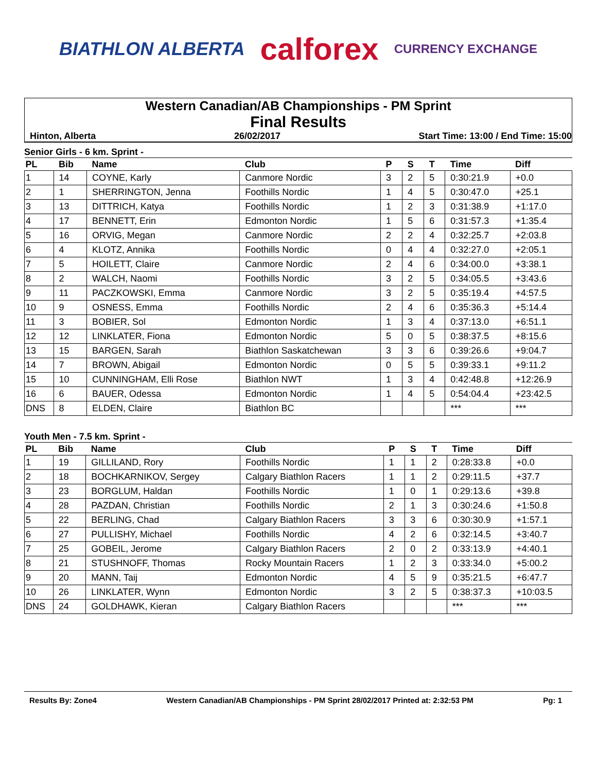BIATHLON ALBERTA calforex CURRENCY EXCHANGE
Western Canadian/AB Championships - PM Sprint
Final Results
Hinton, Alberta 26/02/2017 Start Time: 13:00 / End Time: 15:00
Senior Girls - 6 km. Sprint -
| PL | Bib | Name | Club | P | S | T | Time | Diff |
| --- | --- | --- | --- | --- | --- | --- | --- | --- |
| 1 | 14 | COYNE, Karly | Canmore Nordic | 3 | 2 | 5 | 0:30:21.9 | +0.0 |
| 2 | 1 | SHERRINGTON, Jenna | Foothills Nordic | 1 | 4 | 5 | 0:30:47.0 | +25.1 |
| 3 | 13 | DITTRICH, Katya | Foothills Nordic | 1 | 2 | 3 | 0:31:38.9 | +1:17.0 |
| 4 | 17 | BENNETT, Erin | Edmonton Nordic | 1 | 5 | 6 | 0:31:57.3 | +1:35.4 |
| 5 | 16 | ORVIG, Megan | Canmore Nordic | 2 | 2 | 4 | 0:32:25.7 | +2:03.8 |
| 6 | 4 | KLOTZ, Annika | Foothills Nordic | 0 | 4 | 4 | 0:32:27.0 | +2:05.1 |
| 7 | 5 | HOILETT, Claire | Canmore Nordic | 2 | 4 | 6 | 0:34:00.0 | +3:38.1 |
| 8 | 2 | WALCH, Naomi | Foothills Nordic | 3 | 2 | 5 | 0:34:05.5 | +3:43.6 |
| 9 | 11 | PACZKOWSKI, Emma | Canmore Nordic | 3 | 2 | 5 | 0:35:19.4 | +4:57.5 |
| 10 | 9 | OSNESS, Emma | Foothills Nordic | 2 | 4 | 6 | 0:35:36.3 | +5:14.4 |
| 11 | 3 | BOBIER, Sol | Edmonton Nordic | 1 | 3 | 4 | 0:37:13.0 | +6:51.1 |
| 12 | 12 | LINKLATER, Fiona | Edmonton Nordic | 5 | 0 | 5 | 0:38:37.5 | +8:15.6 |
| 13 | 15 | BARGEN, Sarah | Biathlon Saskatchewan | 3 | 3 | 6 | 0:39:26.6 | +9:04.7 |
| 14 | 7 | BROWN, Abigail | Edmonton Nordic | 0 | 5 | 5 | 0:39:33.1 | +9:11.2 |
| 15 | 10 | CUNNINGHAM, Elli Rose | Biathlon NWT | 1 | 3 | 4 | 0:42:48.8 | +12:26.9 |
| 16 | 6 | BAUER, Odessa | Edmonton Nordic | 1 | 4 | 5 | 0:54:04.4 | +23:42.5 |
| DNS | 8 | ELDEN, Claire | Biathlon BC | | | | *** | *** |
Youth Men - 7.5 km. Sprint -
| PL | Bib | Name | Club | P | S | T | Time | Diff |
| --- | --- | --- | --- | --- | --- | --- | --- | --- |
| 1 | 19 | GILLILAND, Rory | Foothills Nordic | 1 | 1 | 2 | 0:28:33.8 | +0.0 |
| 2 | 18 | BOCHKARNIKOV, Sergey | Calgary Biathlon Racers | 1 | 1 | 2 | 0:29:11.5 | +37.7 |
| 3 | 23 | BORGLUM, Haldan | Foothills Nordic | 1 | 0 | 1 | 0:29:13.6 | +39.8 |
| 4 | 28 | PAZDAN, Christian | Foothills Nordic | 2 | 1 | 3 | 0:30:24.6 | +1:50.8 |
| 5 | 22 | BERLING, Chad | Calgary Biathlon Racers | 3 | 3 | 6 | 0:30:30.9 | +1:57.1 |
| 6 | 27 | PULLISHY, Michael | Foothills Nordic | 4 | 2 | 6 | 0:32:14.5 | +3:40.7 |
| 7 | 25 | GOBEIL, Jerome | Calgary Biathlon Racers | 2 | 0 | 2 | 0:33:13.9 | +4:40.1 |
| 8 | 21 | STUSHNOFF, Thomas | Rocky Mountain Racers | 1 | 2 | 3 | 0:33:34.0 | +5:00.2 |
| 9 | 20 | MANN, Taij | Edmonton Nordic | 4 | 5 | 9 | 0:35:21.5 | +6:47.7 |
| 10 | 26 | LINKLATER, Wynn | Edmonton Nordic | 3 | 2 | 5 | 0:38:37.3 | +10:03.5 |
| DNS | 24 | GOLDHAWK, Kieran | Calgary Biathlon Racers | | | | *** | *** |
Results By: Zone4 Western Canadian/AB Championships - PM Sprint 28/02/2017 Printed at: 2:32:53 PM Pg: 1